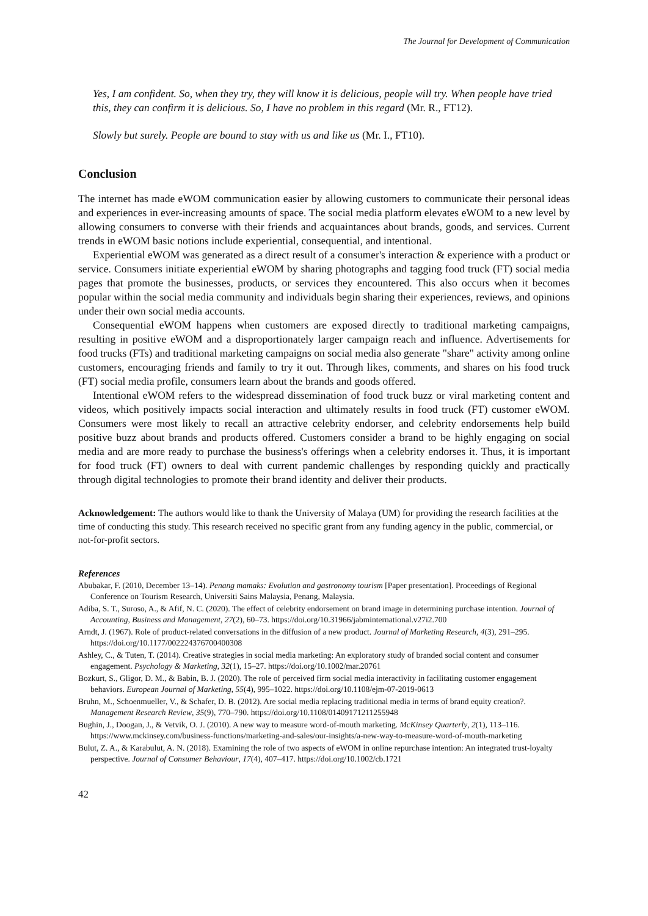The Journal for Development of Communication
Yes, I am confident. So, when they try, they will know it is delicious, people will try. When people have tried this, they can confirm it is delicious. So, I have no problem in this regard (Mr. R., FT12).
Slowly but surely. People are bound to stay with us and like us (Mr. I., FT10).
Conclusion
The internet has made eWOM communication easier by allowing customers to communicate their personal ideas and experiences in ever-increasing amounts of space. The social media platform elevates eWOM to a new level by allowing consumers to converse with their friends and acquaintances about brands, goods, and services. Current trends in eWOM basic notions include experiential, consequential, and intentional.
Experiential eWOM was generated as a direct result of a consumer's interaction & experience with a product or service. Consumers initiate experiential eWOM by sharing photographs and tagging food truck (FT) social media pages that promote the businesses, products, or services they encountered. This also occurs when it becomes popular within the social media community and individuals begin sharing their experiences, reviews, and opinions under their own social media accounts.
Consequential eWOM happens when customers are exposed directly to traditional marketing campaigns, resulting in positive eWOM and a disproportionately larger campaign reach and influence. Advertisements for food trucks (FTs) and traditional marketing campaigns on social media also generate "share" activity among online customers, encouraging friends and family to try it out. Through likes, comments, and shares on his food truck (FT) social media profile, consumers learn about the brands and goods offered.
Intentional eWOM refers to the widespread dissemination of food truck buzz or viral marketing content and videos, which positively impacts social interaction and ultimately results in food truck (FT) customer eWOM. Consumers were most likely to recall an attractive celebrity endorser, and celebrity endorsements help build positive buzz about brands and products offered. Customers consider a brand to be highly engaging on social media and are more ready to purchase the business's offerings when a celebrity endorses it. Thus, it is important for food truck (FT) owners to deal with current pandemic challenges by responding quickly and practically through digital technologies to promote their brand identity and deliver their products.
Acknowledgement: The authors would like to thank the University of Malaya (UM) for providing the research facilities at the time of conducting this study. This research received no specific grant from any funding agency in the public, commercial, or not-for-profit sectors.
References
Abubakar, F. (2010, December 13–14). Penang mamaks: Evolution and gastronomy tourism [Paper presentation]. Proceedings of Regional Conference on Tourism Research, Universiti Sains Malaysia, Penang, Malaysia.
Adiba, S. T., Suroso, A., & Afif, N. C. (2020). The effect of celebrity endorsement on brand image in determining purchase intention. Journal of Accounting, Business and Management, 27(2), 60–73. https://doi.org/10.31966/jabminternational.v27i2.700
Arndt, J. (1967). Role of product-related conversations in the diffusion of a new product. Journal of Marketing Research, 4(3), 291–295. https://doi.org/10.1177/002224376700400308
Ashley, C., & Tuten, T. (2014). Creative strategies in social media marketing: An exploratory study of branded social content and consumer engagement. Psychology & Marketing, 32(1), 15–27. https://doi.org/10.1002/mar.20761
Bozkurt, S., Gligor, D. M., & Babin, B. J. (2020). The role of perceived firm social media interactivity in facilitating customer engagement behaviors. European Journal of Marketing, 55(4), 995–1022. https://doi.org/10.1108/ejm-07-2019-0613
Bruhn, M., Schoenmueller, V., & Schafer, D. B. (2012). Are social media replacing traditional media in terms of brand equity creation?. Management Research Review, 35(9), 770–790. https://doi.org/10.1108/01409171211255948
Bughin, J., Doogan, J., & Vetvik, O. J. (2010). A new way to measure word-of-mouth marketing. McKinsey Quarterly, 2(1), 113–116. https://www.mckinsey.com/business-functions/marketing-and-sales/our-insights/a-new-way-to-measure-word-of-mouth-marketing
Bulut, Z. A., & Karabulut, A. N. (2018). Examining the role of two aspects of eWOM in online repurchase intention: An integrated trust-loyalty perspective. Journal of Consumer Behaviour, 17(4), 407–417. https://doi.org/10.1002/cb.1721
42